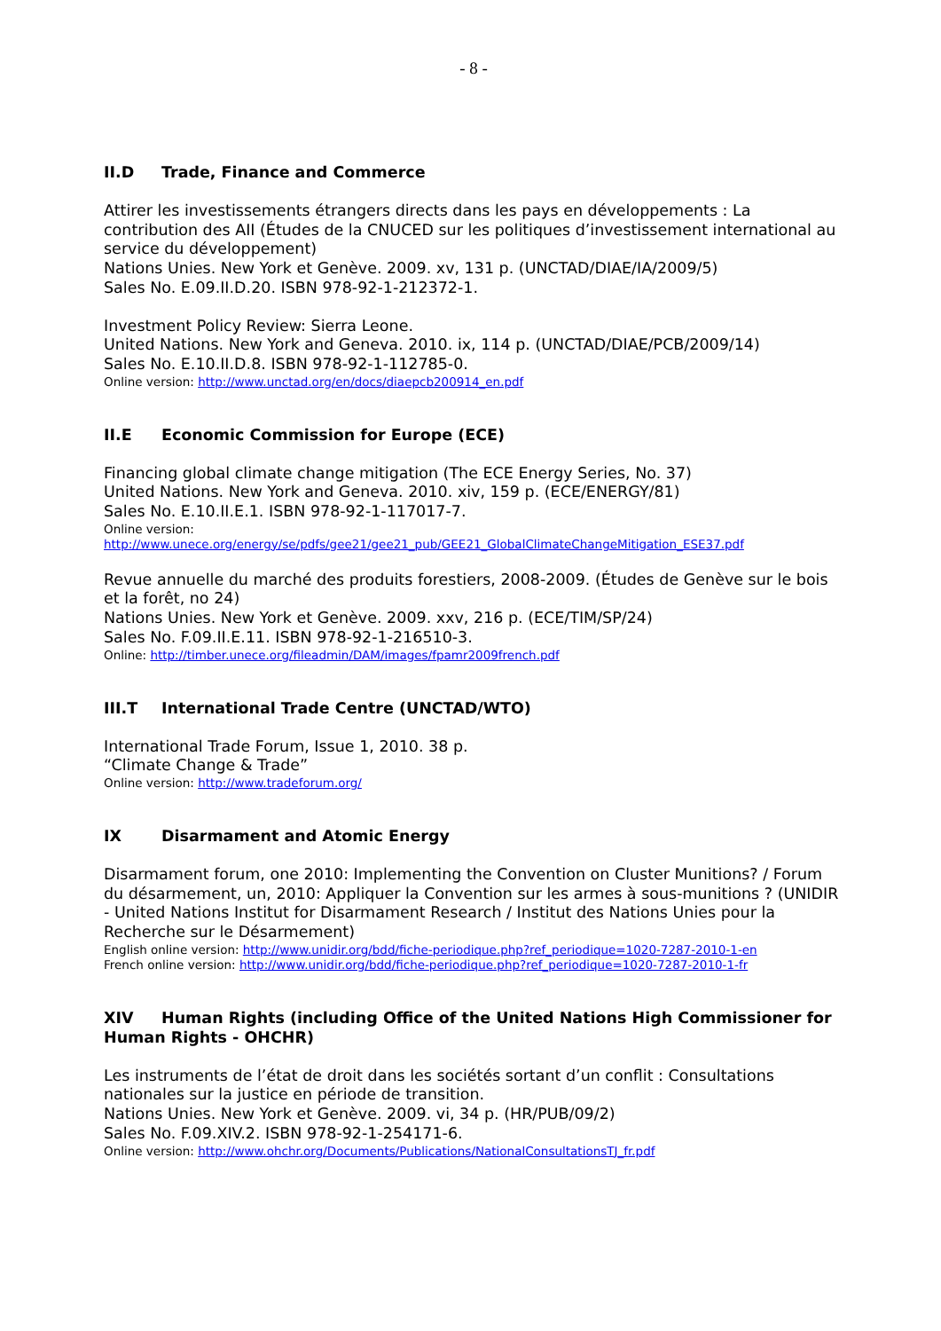- 8 -
II.D Trade, Finance and Commerce
Attirer les investissements étrangers directs dans les pays en développements : La contribution des AII (Études de la CNUCED sur les politiques d’investissement international au service du développement)
Nations Unies. New York et Genève. 2009. xv, 131 p. (UNCTAD/DIAE/IA/2009/5)
Sales No. E.09.II.D.20. ISBN 978-92-1-212372-1.
Investment Policy Review: Sierra Leone.
United Nations. New York and Geneva. 2010. ix, 114 p. (UNCTAD/DIAE/PCB/2009/14)
Sales No. E.10.II.D.8. ISBN 978-92-1-112785-0.
Online version: http://www.unctad.org/en/docs/diaepcb200914_en.pdf
II.E Economic Commission for Europe (ECE)
Financing global climate change mitigation (The ECE Energy Series, No. 37)
United Nations. New York and Geneva. 2010. xiv, 159 p. (ECE/ENERGY/81)
Sales No. E.10.II.E.1. ISBN 978-92-1-117017-7.
Online version:
http://www.unece.org/energy/se/pdfs/gee21/gee21_pub/GEE21_GlobalClimateChangeMitigation_ESE37.pdf
Revue annuelle du marché des produits forestiers, 2008-2009. (Études de Genève sur le bois et la forêt, no 24)
Nations Unies. New York et Genève. 2009. xxv, 216 p. (ECE/TIM/SP/24)
Sales No. F.09.II.E.11. ISBN 978-92-1-216510-3.
Online: http://timber.unece.org/fileadmin/DAM/images/fpamr2009french.pdf
III.T International Trade Centre (UNCTAD/WTO)
International Trade Forum, Issue 1, 2010. 38 p.
“Climate Change & Trade”
Online version: http://www.tradeforum.org/
IX Disarmament and Atomic Energy
Disarmament forum, one 2010: Implementing the Convention on Cluster Munitions? / Forum du désarmement, un, 2010: Appliquer la Convention sur les armes à sous-munitions ? (UNIDIR - United Nations Institut for Disarmament Research / Institut des Nations Unies pour la Recherche sur le Désarmement)
English online version: http://www.unidir.org/bdd/fiche-periodique.php?ref_periodique=1020-7287-2010-1-en
French online version: http://www.unidir.org/bdd/fiche-periodique.php?ref_periodique=1020-7287-2010-1-fr
XIV Human Rights (including Office of the United Nations High Commissioner for Human Rights - OHCHR)
Les instruments de l’état de droit dans les sociétés sortant d’un conflit : Consultations nationales sur la justice en période de transition.
Nations Unies. New York et Genève. 2009. vi, 34 p. (HR/PUB/09/2)
Sales No. F.09.XIV.2. ISBN 978-92-1-254171-6.
Online version: http://www.ohchr.org/Documents/Publications/NationalConsultationsTJ_fr.pdf